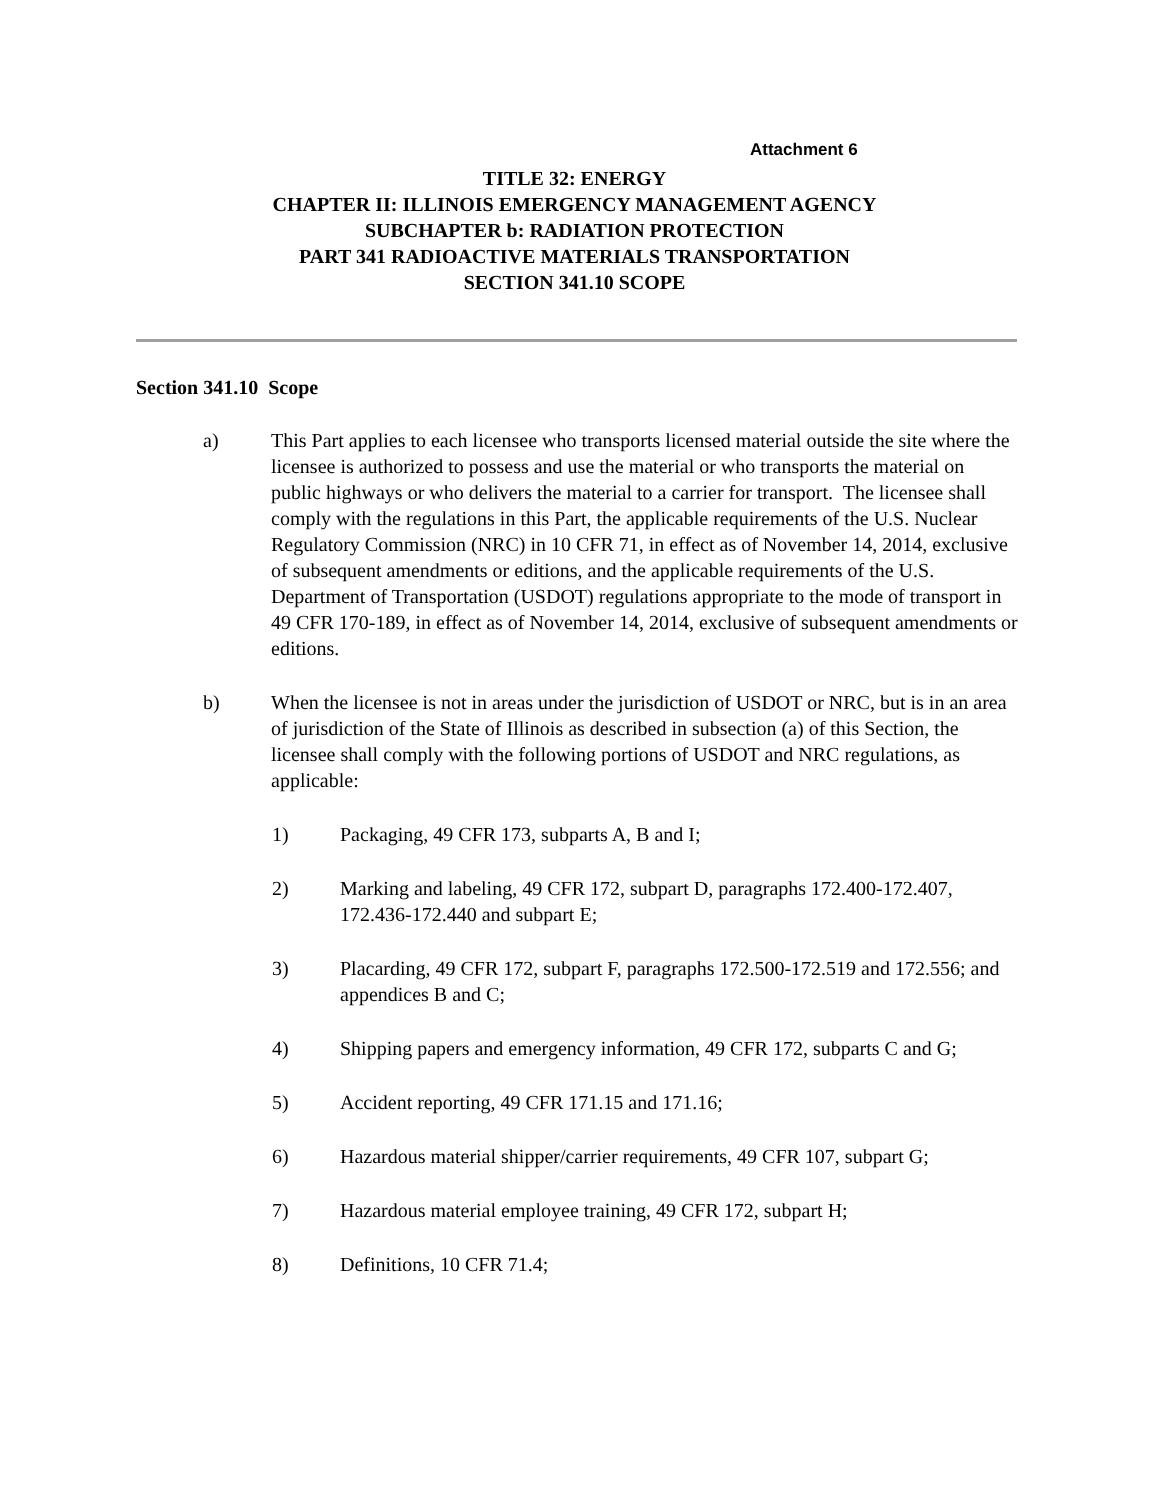Attachment 6
TITLE 32: ENERGY
CHAPTER II: ILLINOIS EMERGENCY MANAGEMENT AGENCY
SUBCHAPTER b: RADIATION PROTECTION
PART 341 RADIOACTIVE MATERIALS TRANSPORTATION
SECTION 341.10 SCOPE
Section 341.10 Scope
a) This Part applies to each licensee who transports licensed material outside the site where the licensee is authorized to possess and use the material or who transports the material on public highways or who delivers the material to a carrier for transport. The licensee shall comply with the regulations in this Part, the applicable requirements of the U.S. Nuclear Regulatory Commission (NRC) in 10 CFR 71, in effect as of November 14, 2014, exclusive of subsequent amendments or editions, and the applicable requirements of the U.S. Department of Transportation (USDOT) regulations appropriate to the mode of transport in 49 CFR 170-189, in effect as of November 14, 2014, exclusive of subsequent amendments or editions.
b) When the licensee is not in areas under the jurisdiction of USDOT or NRC, but is in an area of jurisdiction of the State of Illinois as described in subsection (a) of this Section, the licensee shall comply with the following portions of USDOT and NRC regulations, as applicable:
1) Packaging, 49 CFR 173, subparts A, B and I;
2) Marking and labeling, 49 CFR 172, subpart D, paragraphs 172.400-172.407, 172.436-172.440 and subpart E;
3) Placarding, 49 CFR 172, subpart F, paragraphs 172.500-172.519 and 172.556; and appendices B and C;
4) Shipping papers and emergency information, 49 CFR 172, subparts C and G;
5) Accident reporting, 49 CFR 171.15 and 171.16;
6) Hazardous material shipper/carrier requirements, 49 CFR 107, subpart G;
7) Hazardous material employee training, 49 CFR 172, subpart H;
8) Definitions, 10 CFR 71.4;